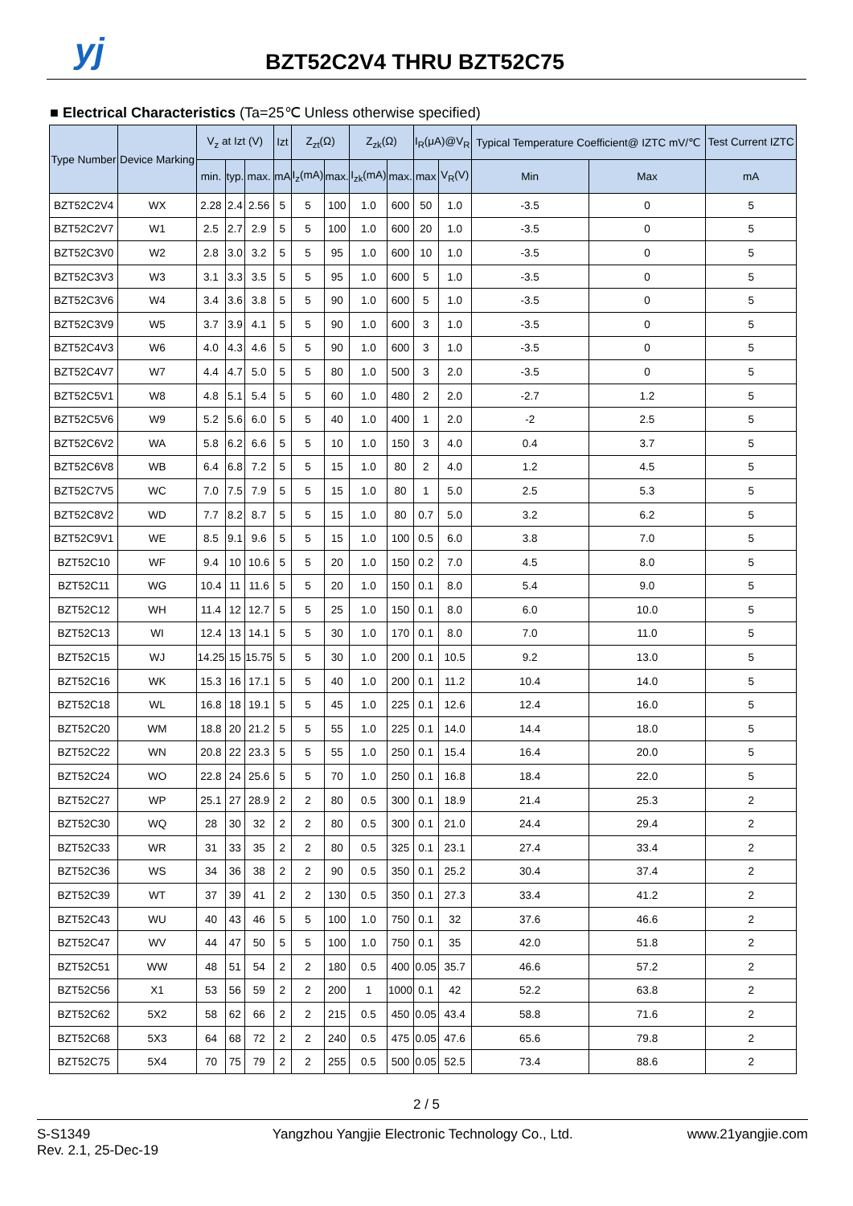yj BZT52C2V4 THRU BZT52C75
■ Electrical Characteristics (Ta=25℃ Unless otherwise specified)
| Type Number | Device Marking | V<sub>z</sub> at Izt (V) | | | Izt | Z<sub>zt</sub>(Ω) | | Z<sub>zk</sub>(Ω) | | I<sub>R</sub>(μA)@V<sub>R</sub> | | Typical Temperature Coefficient@ IZTC mV/℃ | | Test Current IZTC |
| --- | --- | --- | --- | --- | --- | --- | --- | --- | --- | --- | --- | --- | --- | --- |
| | | min. | typ. | max. | mA | I<sub>z</sub>(mA) | max. | I<sub>zk</sub>(mA) | max. | max | V<sub>R</sub>(V) | Min | Max | mA |
| BZT52C2V4 | WX | 2.28 | 2.4 | 2.56 | 5 | 5 | 100 | 1.0 | 600 | 50 | 1.0 | -3.5 | 0 | 5 |
| BZT52C2V7 | W1 | 2.5 | 2.7 | 2.9 | 5 | 5 | 100 | 1.0 | 600 | 20 | 1.0 | -3.5 | 0 | 5 |
| BZT52C3V0 | W2 | 2.8 | 3.0 | 3.2 | 5 | 5 | 95 | 1.0 | 600 | 10 | 1.0 | -3.5 | 0 | 5 |
| BZT52C3V3 | W3 | 3.1 | 3.3 | 3.5 | 5 | 5 | 95 | 1.0 | 600 | 5 | 1.0 | -3.5 | 0 | 5 |
| BZT52C3V6 | W4 | 3.4 | 3.6 | 3.8 | 5 | 5 | 90 | 1.0 | 600 | 5 | 1.0 | -3.5 | 0 | 5 |
| BZT52C3V9 | W5 | 3.7 | 3.9 | 4.1 | 5 | 5 | 90 | 1.0 | 600 | 3 | 1.0 | -3.5 | 0 | 5 |
| BZT52C4V3 | W6 | 4.0 | 4.3 | 4.6 | 5 | 5 | 90 | 1.0 | 600 | 3 | 1.0 | -3.5 | 0 | 5 |
| BZT52C4V7 | W7 | 4.4 | 4.7 | 5.0 | 5 | 5 | 80 | 1.0 | 500 | 3 | 2.0 | -3.5 | 0 | 5 |
| BZT52C5V1 | W8 | 4.8 | 5.1 | 5.4 | 5 | 5 | 60 | 1.0 | 480 | 2 | 2.0 | -2.7 | 1.2 | 5 |
| BZT52C5V6 | W9 | 5.2 | 5.6 | 6.0 | 5 | 5 | 40 | 1.0 | 400 | 1 | 2.0 | -2 | 2.5 | 5 |
| BZT52C6V2 | WA | 5.8 | 6.2 | 6.6 | 5 | 5 | 10 | 1.0 | 150 | 3 | 4.0 | 0.4 | 3.7 | 5 |
| BZT52C6V8 | WB | 6.4 | 6.8 | 7.2 | 5 | 5 | 15 | 1.0 | 80 | 2 | 4.0 | 1.2 | 4.5 | 5 |
| BZT52C7V5 | WC | 7.0 | 7.5 | 7.9 | 5 | 5 | 15 | 1.0 | 80 | 1 | 5.0 | 2.5 | 5.3 | 5 |
| BZT52C8V2 | WD | 7.7 | 8.2 | 8.7 | 5 | 5 | 15 | 1.0 | 80 | 0.7 | 5.0 | 3.2 | 6.2 | 5 |
| BZT52C9V1 | WE | 8.5 | 9.1 | 9.6 | 5 | 5 | 15 | 1.0 | 100 | 0.5 | 6.0 | 3.8 | 7.0 | 5 |
| BZT52C10 | WF | 9.4 | 10 | 10.6 | 5 | 5 | 20 | 1.0 | 150 | 0.2 | 7.0 | 4.5 | 8.0 | 5 |
| BZT52C11 | WG | 10.4 | 11 | 11.6 | 5 | 5 | 20 | 1.0 | 150 | 0.1 | 8.0 | 5.4 | 9.0 | 5 |
| BZT52C12 | WH | 11.4 | 12 | 12.7 | 5 | 5 | 25 | 1.0 | 150 | 0.1 | 8.0 | 6.0 | 10.0 | 5 |
| BZT52C13 | WI | 12.4 | 13 | 14.1 | 5 | 5 | 30 | 1.0 | 170 | 0.1 | 8.0 | 7.0 | 11.0 | 5 |
| BZT52C15 | WJ | 14.25 | 15 | 15.75 | 5 | 5 | 30 | 1.0 | 200 | 0.1 | 10.5 | 9.2 | 13.0 | 5 |
| BZT52C16 | WK | 15.3 | 16 | 17.1 | 5 | 5 | 40 | 1.0 | 200 | 0.1 | 11.2 | 10.4 | 14.0 | 5 |
| BZT52C18 | WL | 16.8 | 18 | 19.1 | 5 | 5 | 45 | 1.0 | 225 | 0.1 | 12.6 | 12.4 | 16.0 | 5 |
| BZT52C20 | WM | 18.8 | 20 | 21.2 | 5 | 5 | 55 | 1.0 | 225 | 0.1 | 14.0 | 14.4 | 18.0 | 5 |
| BZT52C22 | WN | 20.8 | 22 | 23.3 | 5 | 5 | 55 | 1.0 | 250 | 0.1 | 15.4 | 16.4 | 20.0 | 5 |
| BZT52C24 | WO | 22.8 | 24 | 25.6 | 5 | 5 | 70 | 1.0 | 250 | 0.1 | 16.8 | 18.4 | 22.0 | 5 |
| BZT52C27 | WP | 25.1 | 27 | 28.9 | 2 | 2 | 80 | 0.5 | 300 | 0.1 | 18.9 | 21.4 | 25.3 | 2 |
| BZT52C30 | WQ | 28 | 30 | 32 | 2 | 2 | 80 | 0.5 | 300 | 0.1 | 21.0 | 24.4 | 29.4 | 2 |
| BZT52C33 | WR | 31 | 33 | 35 | 2 | 2 | 80 | 0.5 | 325 | 0.1 | 23.1 | 27.4 | 33.4 | 2 |
| BZT52C36 | WS | 34 | 36 | 38 | 2 | 2 | 90 | 0.5 | 350 | 0.1 | 25.2 | 30.4 | 37.4 | 2 |
| BZT52C39 | WT | 37 | 39 | 41 | 2 | 2 | 130 | 0.5 | 350 | 0.1 | 27.3 | 33.4 | 41.2 | 2 |
| BZT52C43 | WU | 40 | 43 | 46 | 5 | 5 | 100 | 1.0 | 750 | 0.1 | 32 | 37.6 | 46.6 | 2 |
| BZT52C47 | WV | 44 | 47 | 50 | 5 | 5 | 100 | 1.0 | 750 | 0.1 | 35 | 42.0 | 51.8 | 2 |
| BZT52C51 | WW | 48 | 51 | 54 | 2 | 2 | 180 | 0.5 | 400 | 0.05 | 35.7 | 46.6 | 57.2 | 2 |
| BZT52C56 | X1 | 53 | 56 | 59 | 2 | 2 | 200 | 1 | 1000 | 0.1 | 42 | 52.2 | 63.8 | 2 |
| BZT52C62 | 5X2 | 58 | 62 | 66 | 2 | 2 | 215 | 0.5 | 450 | 0.05 | 43.4 | 58.8 | 71.6 | 2 |
| BZT52C68 | 5X3 | 64 | 68 | 72 | 2 | 2 | 240 | 0.5 | 475 | 0.05 | 47.6 | 65.6 | 79.8 | 2 |
| BZT52C75 | 5X4 | 70 | 75 | 79 | 2 | 2 | 255 | 0.5 | 500 | 0.05 | 52.5 | 73.4 | 88.6 | 2 |
2 / 5
S-S1349
Rev. 2.1, 25-Dec-19
Yangzhou Yangjie Electronic Technology Co., Ltd.
www.21yangjie.com